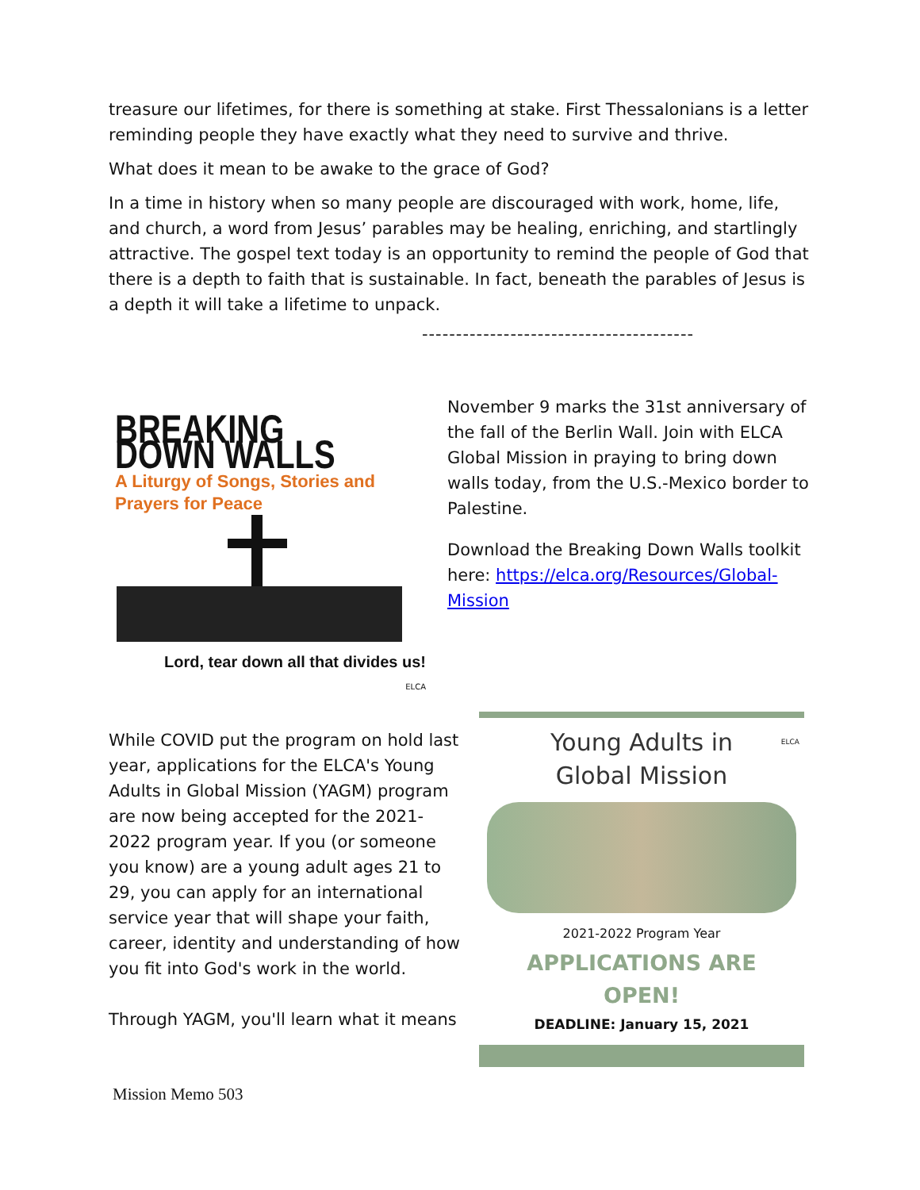treasure our lifetimes, for there is something at stake. First Thessalonians is a letter reminding people they have exactly what they need to survive and thrive.
What does it mean to be awake to the grace of God?
In a time in history when so many people are discouraged with work, home, life, and church, a word from Jesus’ parables may be healing, enriching, and startlingly attractive. The gospel text today is an opportunity to remind the people of God that there is a depth to faith that is sustainable. In fact, beneath the parables of Jesus is a depth it will take a lifetime to unpack.
----------------------------------------
BREAKING DOWN WALLS
A Liturgy of Songs, Stories and
Prayers for Peace
Lord, tear down all that divides us!
ELCA
November 9 marks the 31st anniversary of the fall of the Berlin Wall. Join with ELCA Global Mission in praying to bring down walls today, from the U.S.-Mexico border to Palestine.
Download the Breaking Down Walls toolkit here: https://elca.org/Resources/Global-Mission
While COVID put the program on hold last year, applications for the ELCA's Young Adults in Global Mission (YAGM) program are now being accepted for the 2021-2022 program year. If you (or someone you know) are a young adult ages 21 to 29, you can apply for an international service year that will shape your faith, career, identity and understanding of how you fit into God's work in the world.
Through YAGM, you'll learn what it means
Young Adults in
Global Mission
ELCA
2021-2022 Program Year
APPLICATIONS ARE
OPEN!
DEADLINE: January 15, 2021
Mission Memo 503